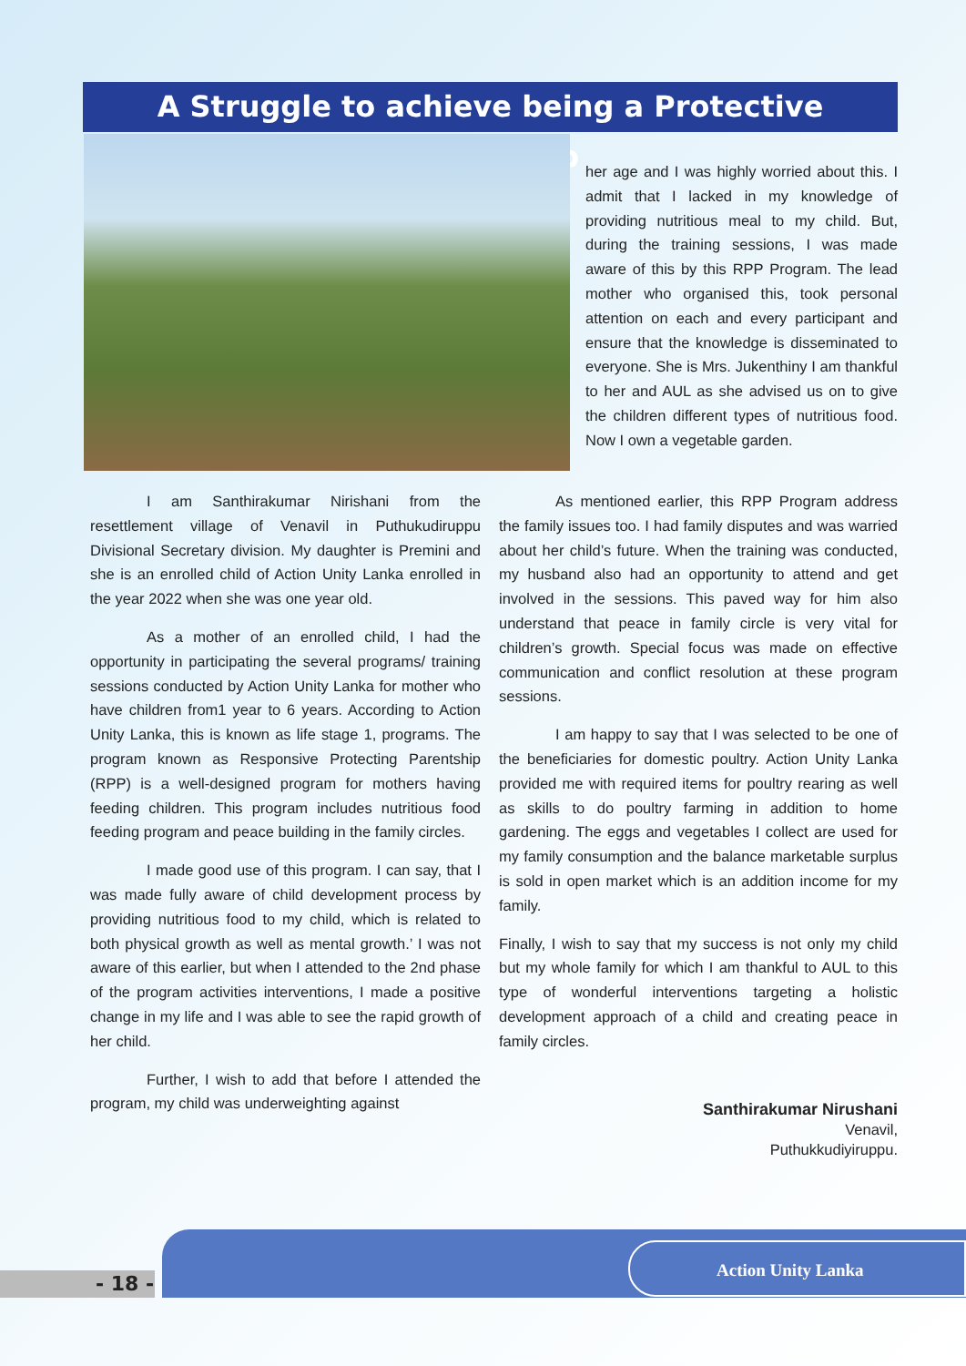A Struggle to achieve being a Protective Parentship
her age and I was highly worried about this. I admit that I lacked in my knowledge of providing nutritious meal to my child. But, during the training sessions, I was made aware of this by this RPP Program. The lead mother who organised this, took personal attention on each and every participant and ensure that the knowledge is disseminated to everyone. She is Mrs. Jukenthiny I am thankful to her and AUL as she advised us on to give the children different types of nutritious food. Now I own a vegetable garden.
I am Santhirakumar Nirishani from the resettlement village of Venavil in Puthukudiruppu Divisional Secretary division. My daughter is Premini and she is an enrolled child of Action Unity Lanka enrolled in the year 2022 when she was one year old.
As a mother of an enrolled child, I had the opportunity in participating the several programs/ training sessions conducted by Action Unity Lanka for mother who have children from1 year to 6 years. According to Action Unity Lanka, this is known as life stage 1, programs. The program known as Responsive Protecting Parentship (RPP) is a well-designed program for mothers having feeding children. This program includes nutritious food feeding program and peace building in the family circles.
I made good use of this program. I can say, that I was made fully aware of child development process by providing nutritious food to my child, which is related to both physical growth as well as mental growth.’ I was not aware of this earlier, but when I attended to the 2nd phase of the program activities interventions, I made a positive change in my life and I was able to see the rapid growth of her child.
Further, I wish to add that before I attended the program, my child was underweighting against
As mentioned earlier, this RPP Program address the family issues too. I had family disputes and was warried about her child’s future. When the training was conducted, my husband also had an opportunity to attend and get involved in the sessions. This paved way for him also understand that peace in family circle is very vital for children’s growth. Special focus was made on effective communication and conflict resolution at these program sessions.
I am happy to say that I was selected to be one of the beneficiaries for domestic poultry. Action Unity Lanka provided me with required items for poultry rearing as well as skills to do poultry farming in addition to home gardening. The eggs and vegetables I collect are used for my family consumption and the balance marketable surplus is sold in open market which is an addition income for my family.
Finally, I wish to say that my success is not only my child but my whole family for which I am thankful to AUL to this type of wonderful interventions targeting a holistic development approach of a child and creating peace in family circles.
Santhirakumar Nirushani
Venavil,
Puthukkudiyiruppu.
- 18 -
Action Unity Lanka